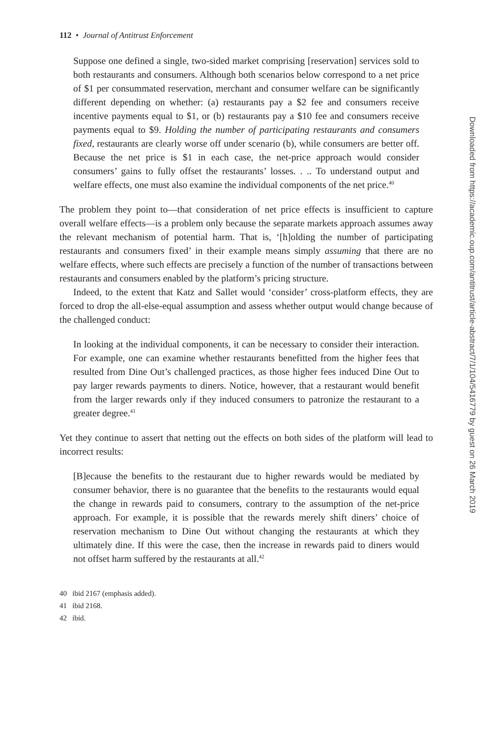112 • Journal of Antitrust Enforcement
Suppose one defined a single, two-sided market comprising [reservation] services sold to both restaurants and consumers. Although both scenarios below correspond to a net price of $1 per consummated reservation, merchant and consumer welfare can be significantly different depending on whether: (a) restaurants pay a $2 fee and consumers receive incentive payments equal to $1, or (b) restaurants pay a $10 fee and consumers receive payments equal to $9. Holding the number of participating restaurants and consumers fixed, restaurants are clearly worse off under scenario (b), while consumers are better off. Because the net price is $1 in each case, the net-price approach would consider consumers’ gains to fully offset the restaurants’ losses. . .. To understand output and welfare effects, one must also examine the individual components of the net price.<sup>40</sup>
The problem they point to—that consideration of net price effects is insufficient to capture overall welfare effects—is a problem only because the separate markets approach assumes away the relevant mechanism of potential harm. That is, ‘[h]olding the number of participating restaurants and consumers fixed’ in their example means simply assuming that there are no welfare effects, where such effects are precisely a function of the number of transactions between restaurants and consumers enabled by the platform’s pricing structure.
Indeed, to the extent that Katz and Sallet would ‘consider’ cross-platform effects, they are forced to drop the all-else-equal assumption and assess whether output would change because of the challenged conduct:
In looking at the individual components, it can be necessary to consider their interaction. For example, one can examine whether restaurants benefitted from the higher fees that resulted from Dine Out’s challenged practices, as those higher fees induced Dine Out to pay larger rewards payments to diners. Notice, however, that a restaurant would benefit from the larger rewards only if they induced consumers to patronize the restaurant to a greater degree.<sup>41</sup>
Yet they continue to assert that netting out the effects on both sides of the platform will lead to incorrect results:
[B]ecause the benefits to the restaurant due to higher rewards would be mediated by consumer behavior, there is no guarantee that the benefits to the restaurants would equal the change in rewards paid to consumers, contrary to the assumption of the net-price approach. For example, it is possible that the rewards merely shift diners’ choice of reservation mechanism to Dine Out without changing the restaurants at which they ultimately dine. If this were the case, then the increase in rewards paid to diners would not offset harm suffered by the restaurants at all.<sup>42</sup>
40 ibid 2167 (emphasis added).
41 ibid 2168.
42 ibid.
Downloaded from https://academic.oup.com/antitrust/article-abstract/7/1/104/5416779 by guest on 26 March 2019